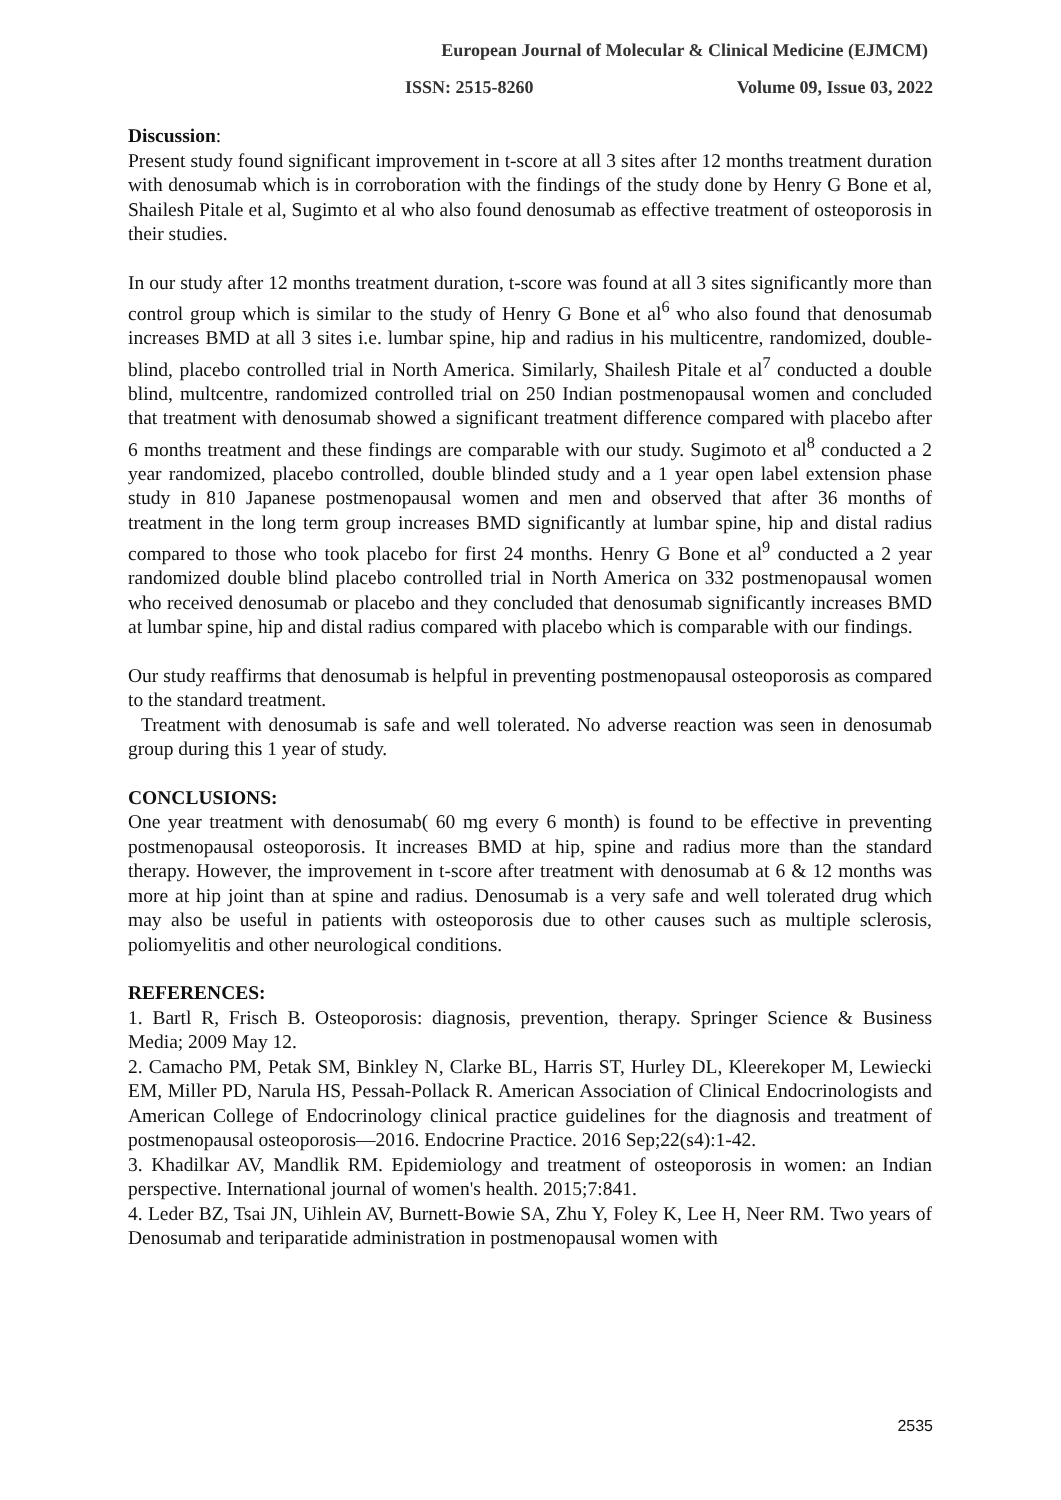European Journal of Molecular & Clinical Medicine (EJMCM)
ISSN: 2515-8260 Volume 09, Issue 03, 2022
Discussion:
Present study found significant improvement in t-score at all 3 sites after 12 months treatment duration with denosumab which is in corroboration with the findings of the study done by Henry G Bone et al, Shailesh Pitale et al, Sugimto et al who also found denosumab as effective treatment of osteoporosis in their studies.
In our study after 12 months treatment duration, t-score was found at all 3 sites significantly more than control group which is similar to the study of Henry G Bone et al<sup>6</sup> who also found that denosumab increases BMD at all 3 sites i.e. lumbar spine, hip and radius in his multicentre, randomized, double-blind, placebo controlled trial in North America. Similarly, Shailesh Pitale et al<sup>7</sup> conducted a double blind, multcentre, randomized controlled trial on 250 Indian postmenopausal women and concluded that treatment with denosumab showed a significant treatment difference compared with placebo after 6 months treatment and these findings are comparable with our study. Sugimoto et al<sup>8</sup> conducted a 2 year randomized, placebo controlled, double blinded study and a 1 year open label extension phase study in 810 Japanese postmenopausal women and men and observed that after 36 months of treatment in the long term group increases BMD significantly at lumbar spine, hip and distal radius compared to those who took placebo for first 24 months. Henry G Bone et al<sup>9</sup> conducted a 2 year randomized double blind placebo controlled trial in North America on 332 postmenopausal women who received denosumab or placebo and they concluded that denosumab significantly increases BMD at lumbar spine, hip and distal radius compared with placebo which is comparable with our findings.
Our study reaffirms that denosumab is helpful in preventing postmenopausal osteoporosis as compared to the standard treatment.
Treatment with denosumab is safe and well tolerated. No adverse reaction was seen in denosumab group during this 1 year of study.
CONCLUSIONS:
One year treatment with denosumab( 60 mg every 6 month) is found to be effective in preventing postmenopausal osteoporosis. It increases BMD at hip, spine and radius more than the standard therapy. However, the improvement in t-score after treatment with denosumab at 6 & 12 months was more at hip joint than at spine and radius. Denosumab is a very safe and well tolerated drug which may also be useful in patients with osteoporosis due to other causes such as multiple sclerosis, poliomyelitis and other neurological conditions.
REFERENCES:
1. Bartl R, Frisch B. Osteoporosis: diagnosis, prevention, therapy. Springer Science & Business Media; 2009 May 12.
2. Camacho PM, Petak SM, Binkley N, Clarke BL, Harris ST, Hurley DL, Kleerekoper M, Lewiecki EM, Miller PD, Narula HS, Pessah-Pollack R. American Association of Clinical Endocrinologists and American College of Endocrinology clinical practice guidelines for the diagnosis and treatment of postmenopausal osteoporosis—2016. Endocrine Practice. 2016 Sep;22(s4):1-42.
3. Khadilkar AV, Mandlik RM. Epidemiology and treatment of osteoporosis in women: an Indian perspective. International journal of women's health. 2015;7:841.
4. Leder BZ, Tsai JN, Uihlein AV, Burnett-Bowie SA, Zhu Y, Foley K, Lee H, Neer RM. Two years of Denosumab and teriparatide administration in postmenopausal women with
2535